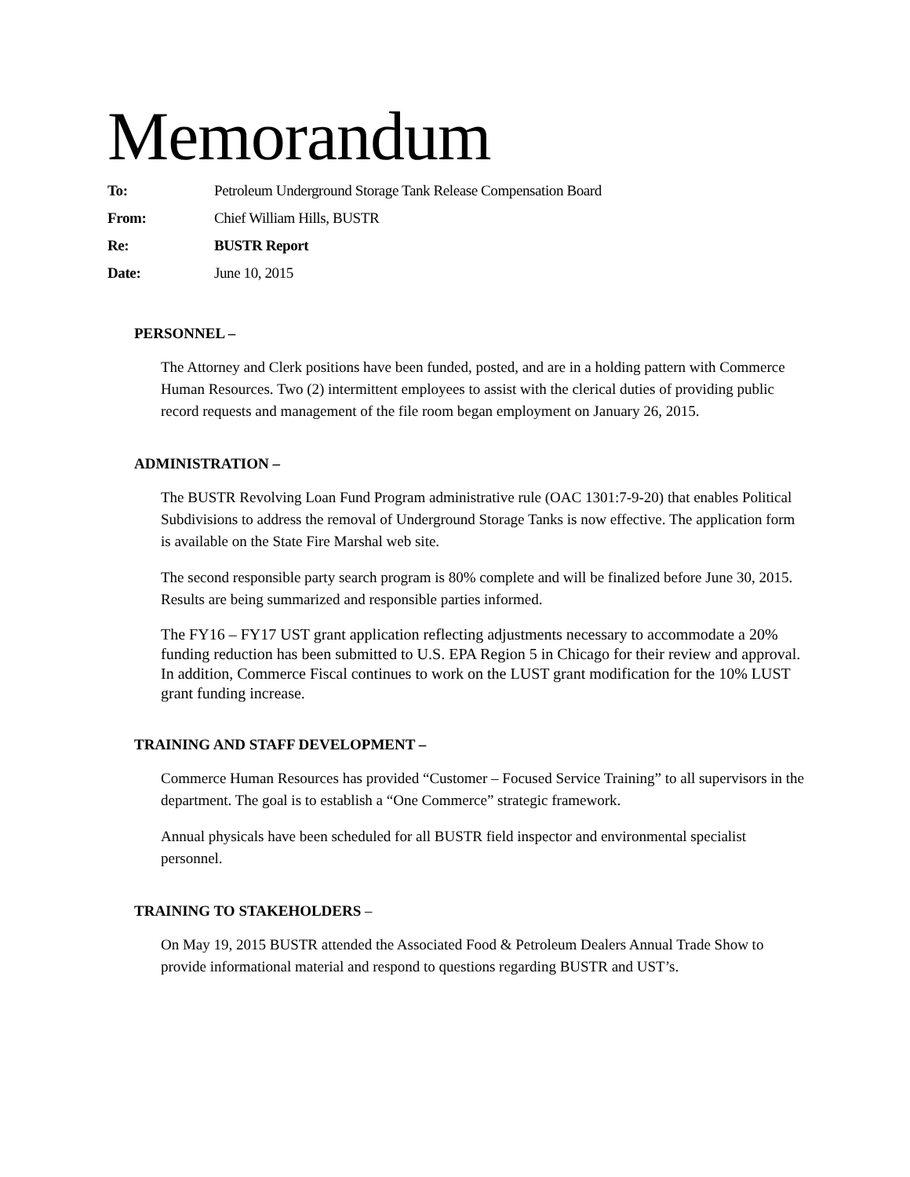Memorandum
| To: | Petroleum Underground Storage Tank Release Compensation Board |
| From: | Chief William Hills, BUSTR |
| Re: | BUSTR Report |
| Date: | June 10, 2015 |
PERSONNEL –
The Attorney and Clerk positions have been funded, posted, and are in a holding pattern with Commerce Human Resources. Two (2) intermittent employees to assist with the clerical duties of providing public record requests and management of the file room began employment on January 26, 2015.
ADMINISTRATION –
The BUSTR Revolving Loan Fund Program administrative rule (OAC 1301:7-9-20) that enables Political Subdivisions to address the removal of Underground Storage Tanks is now effective. The application form is available on the State Fire Marshal web site.
The second responsible party search program is 80% complete and will be finalized before June 30, 2015. Results are being summarized and responsible parties informed.
The FY16 – FY17 UST grant application reflecting adjustments necessary to accommodate a 20% funding reduction has been submitted to U.S. EPA Region 5 in Chicago for their review and approval. In addition, Commerce Fiscal continues to work on the LUST grant modification for the 10% LUST grant funding increase.
TRAINING AND STAFF DEVELOPMENT –
Commerce Human Resources has provided “Customer – Focused Service Training” to all supervisors in the department. The goal is to establish a “One Commerce” strategic framework.
Annual physicals have been scheduled for all BUSTR field inspector and environmental specialist personnel.
TRAINING TO STAKEHOLDERS –
On May 19, 2015 BUSTR attended the Associated Food & Petroleum Dealers Annual Trade Show to provide informational material and respond to questions regarding BUSTR and UST’s.